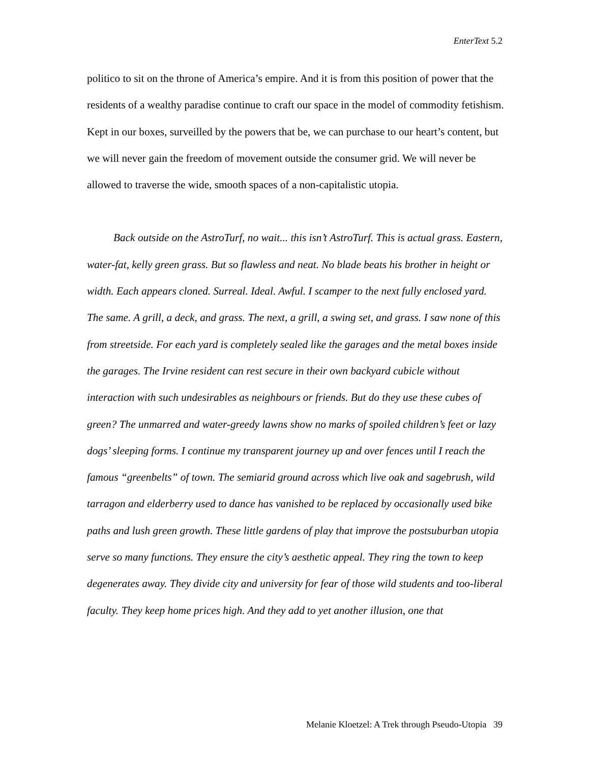EnterText 5.2
politico to sit on the throne of America’s empire. And it is from this position of power that the residents of a wealthy paradise continue to craft our space in the model of commodity fetishism. Kept in our boxes, surveilled by the powers that be, we can purchase to our heart’s content, but we will never gain the freedom of movement outside the consumer grid. We will never be allowed to traverse the wide, smooth spaces of a non-capitalistic utopia.
Back outside on the AstroTurf, no wait... this isn’t AstroTurf. This is actual grass. Eastern, water-fat, kelly green grass. But so flawless and neat. No blade beats his brother in height or width. Each appears cloned. Surreal. Ideal. Awful. I scamper to the next fully enclosed yard. The same. A grill, a deck, and grass. The next, a grill, a swing set, and grass. I saw none of this from streetside. For each yard is completely sealed like the garages and the metal boxes inside the garages. The Irvine resident can rest secure in their own backyard cubicle without interaction with such undesirables as neighbours or friends. But do they use these cubes of green? The unmarred and water-greedy lawns show no marks of spoiled children’s feet or lazy dogs’ sleeping forms. I continue my transparent journey up and over fences until I reach the famous “greenbelts” of town. The semiarid ground across which live oak and sagebrush, wild tarragon and elderberry used to dance has vanished to be replaced by occasionally used bike paths and lush green growth. These little gardens of play that improve the postsuburban utopia serve so many functions. They ensure the city’s aesthetic appeal. They ring the town to keep degenerates away. They divide city and university for fear of those wild students and too-liberal faculty. They keep home prices high. And they add to yet another illusion, one that
Melanie Kloetzel: A Trek through Pseudo-Utopia 39